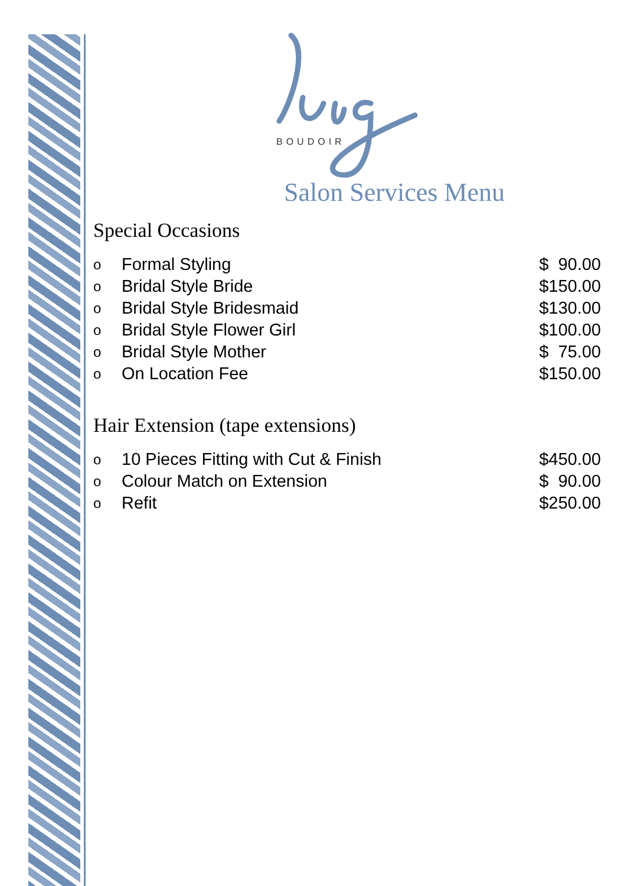BOUDOIR
Salon Services Menu
Special Occasions
| o | Formal Styling | $ 90.00 |
| o | Bridal Style Bride | $150.00 |
| o | Bridal Style Bridesmaid | $130.00 |
| o | Bridal Style Flower Girl | $100.00 |
| o | Bridal Style Mother | $ 75.00 |
| o | On Location Fee | $150.00 |
Hair Extension (tape extensions)
| o | 10 Pieces Fitting with Cut & Finish | $450.00 |
| o | Colour Match on Extension | $ 90.00 |
| o | Refit | $250.00 |